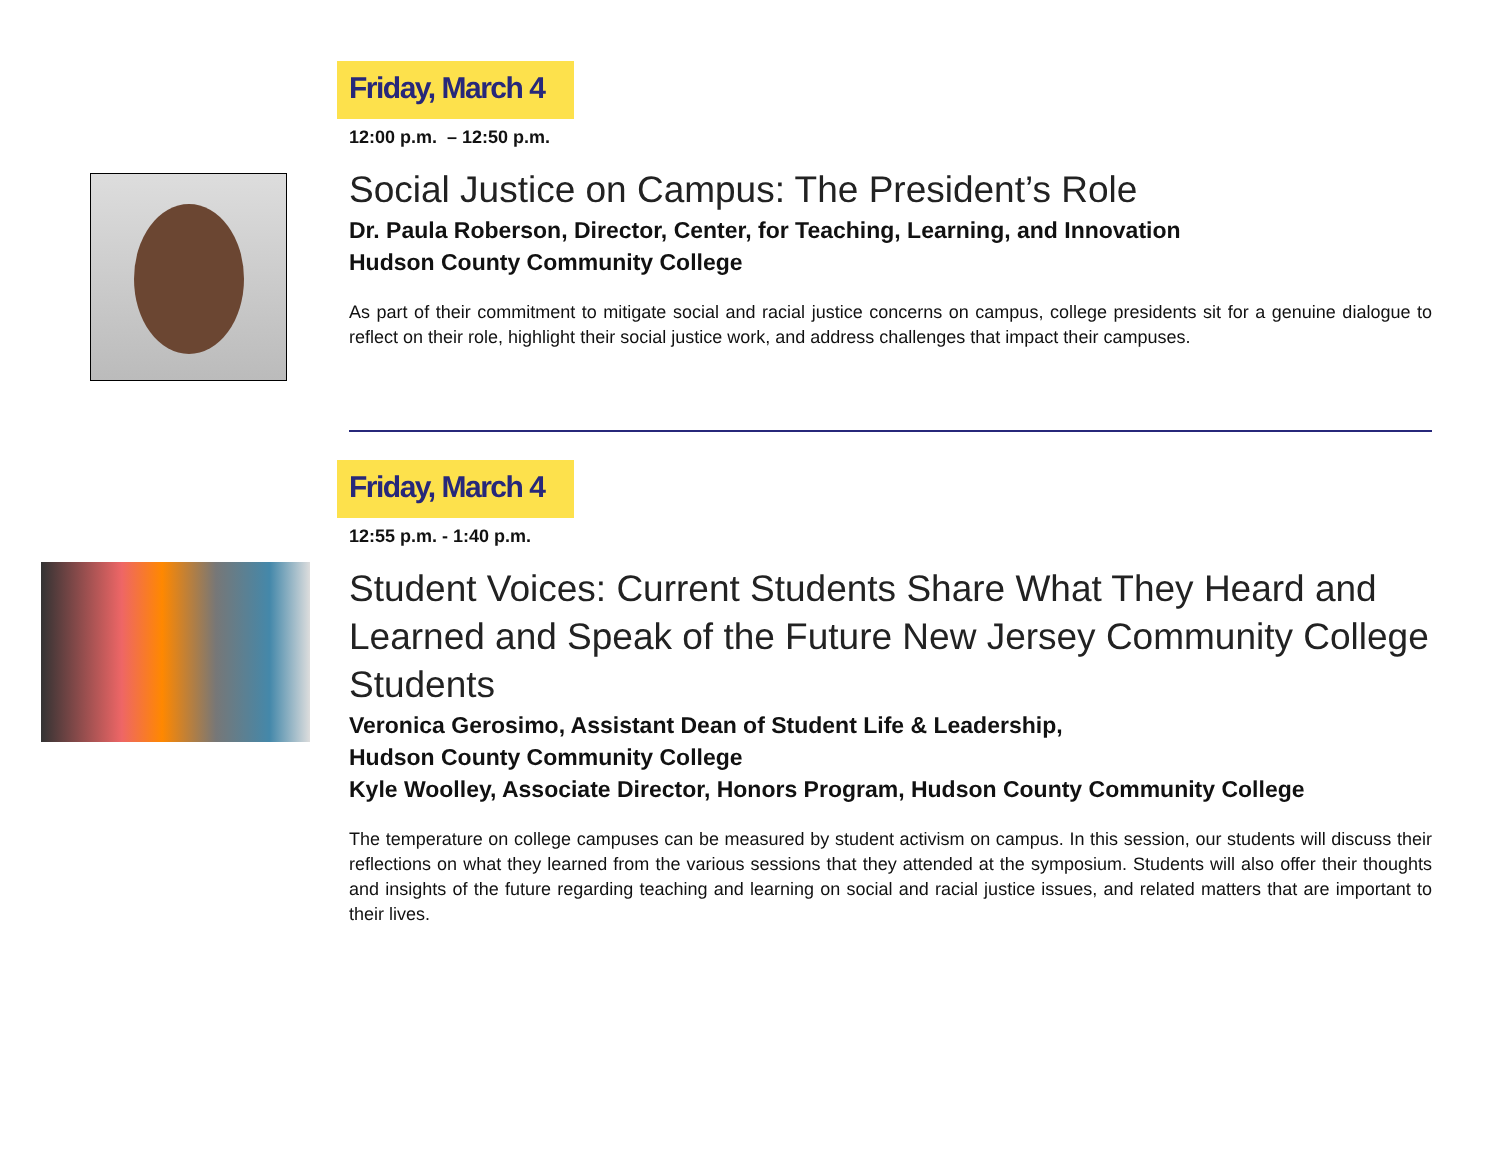Friday, March 4
12:00 p.m. – 12:50 p.m.
Social Justice on Campus: The President’s Role
Dr. Paula Roberson, Director, Center, for Teaching, Learning, and Innovation
Hudson County Community College
As part of their commitment to mitigate social and racial justice concerns on campus, college presidents sit for a genuine dialogue to reflect on their role, highlight their social justice work, and address challenges that impact their campuses.
Friday, March 4
12:55 p.m. - 1:40 p.m.
Student Voices: Current Students Share What They Heard and Learned and Speak of the Future New Jersey Community College Students
Veronica Gerosimo, Assistant Dean of Student Life & Leadership,
Hudson County Community College
Kyle Woolley, Associate Director, Honors Program, Hudson County Community College
The temperature on college campuses can be measured by student activism on campus. In this session, our students will discuss their reflections on what they learned from the various sessions that they attended at the symposium. Students will also offer their thoughts and insights of the future regarding teaching and learning on social and racial justice issues, and related matters that are important to their lives.